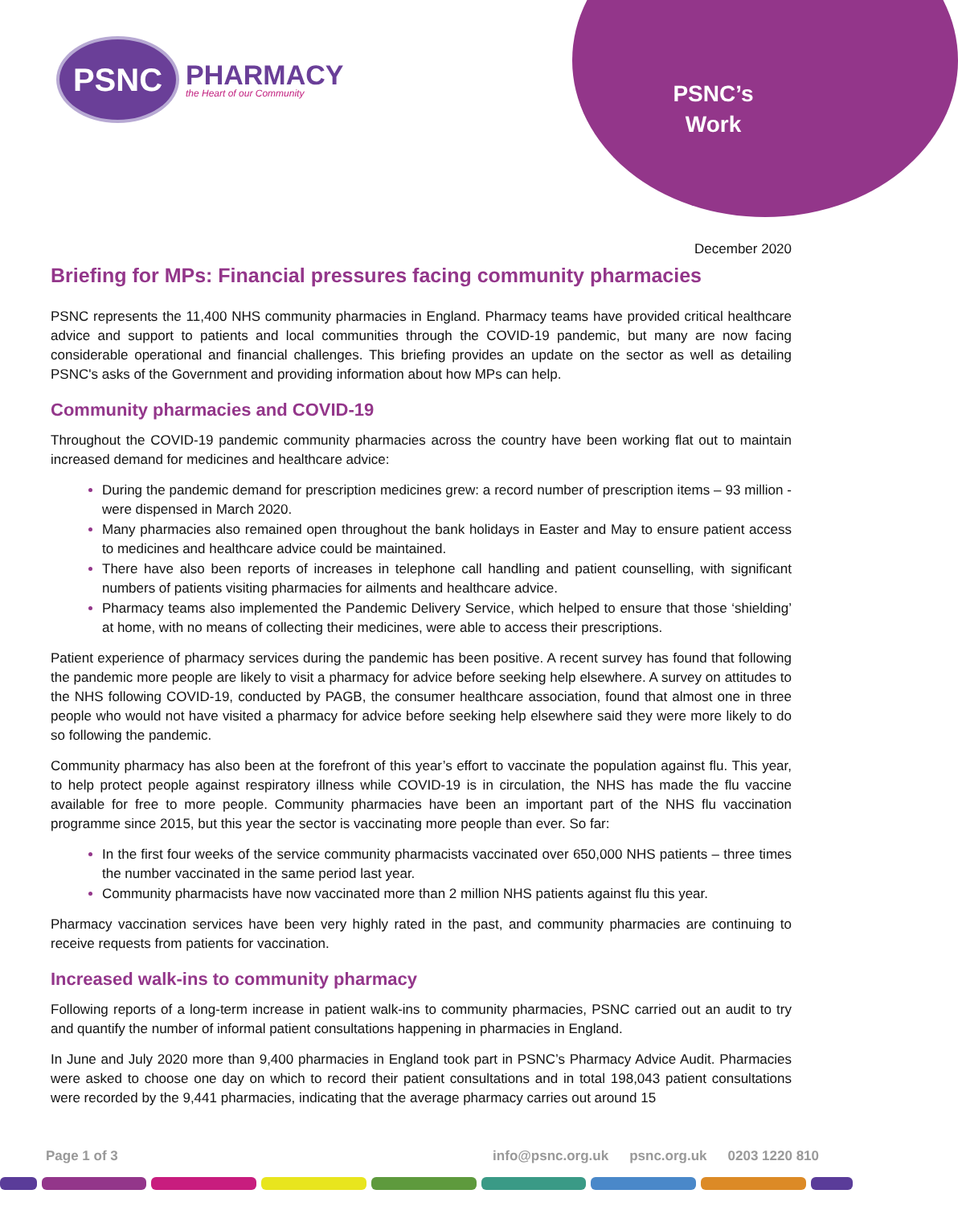PSNC
PHARMACY
the Heart of our Community
PSNC’s
Work
December 2020
Briefing for MPs: Financial pressures facing community pharmacies
PSNC represents the 11,400 NHS community pharmacies in England. Pharmacy teams have provided critical healthcare advice and support to patients and local communities through the COVID-19 pandemic, but many are now facing considerable operational and financial challenges. This briefing provides an update on the sector as well as detailing PSNC's asks of the Government and providing information about how MPs can help.
Community pharmacies and COVID-19
Throughout the COVID-19 pandemic community pharmacies across the country have been working flat out to maintain increased demand for medicines and healthcare advice:
During the pandemic demand for prescription medicines grew: a record number of prescription items – 93 million - were dispensed in March 2020.
Many pharmacies also remained open throughout the bank holidays in Easter and May to ensure patient access to medicines and healthcare advice could be maintained.
There have also been reports of increases in telephone call handling and patient counselling, with significant numbers of patients visiting pharmacies for ailments and healthcare advice.
Pharmacy teams also implemented the Pandemic Delivery Service, which helped to ensure that those ‘shielding’ at home, with no means of collecting their medicines, were able to access their prescriptions.
Patient experience of pharmacy services during the pandemic has been positive. A recent survey has found that following the pandemic more people are likely to visit a pharmacy for advice before seeking help elsewhere. A survey on attitudes to the NHS following COVID-19, conducted by PAGB, the consumer healthcare association, found that almost one in three people who would not have visited a pharmacy for advice before seeking help elsewhere said they were more likely to do so following the pandemic.
Community pharmacy has also been at the forefront of this year’s effort to vaccinate the population against flu. This year, to help protect people against respiratory illness while COVID-19 is in circulation, the NHS has made the flu vaccine available for free to more people. Community pharmacies have been an important part of the NHS flu vaccination programme since 2015, but this year the sector is vaccinating more people than ever. So far:
In the first four weeks of the service community pharmacists vaccinated over 650,000 NHS patients – three times the number vaccinated in the same period last year.
Community pharmacists have now vaccinated more than 2 million NHS patients against flu this year.
Pharmacy vaccination services have been very highly rated in the past, and community pharmacies are continuing to receive requests from patients for vaccination.
Increased walk-ins to community pharmacy
Following reports of a long-term increase in patient walk-ins to community pharmacies, PSNC carried out an audit to try and quantify the number of informal patient consultations happening in pharmacies in England.
In June and July 2020 more than 9,400 pharmacies in England took part in PSNC’s Pharmacy Advice Audit. Pharmacies were asked to choose one day on which to record their patient consultations and in total 198,043 patient consultations were recorded by the 9,441 pharmacies, indicating that the average pharmacy carries out around 15
Page 1 of 3 info@psnc.org.uk psnc.org.uk 0203 1220 810